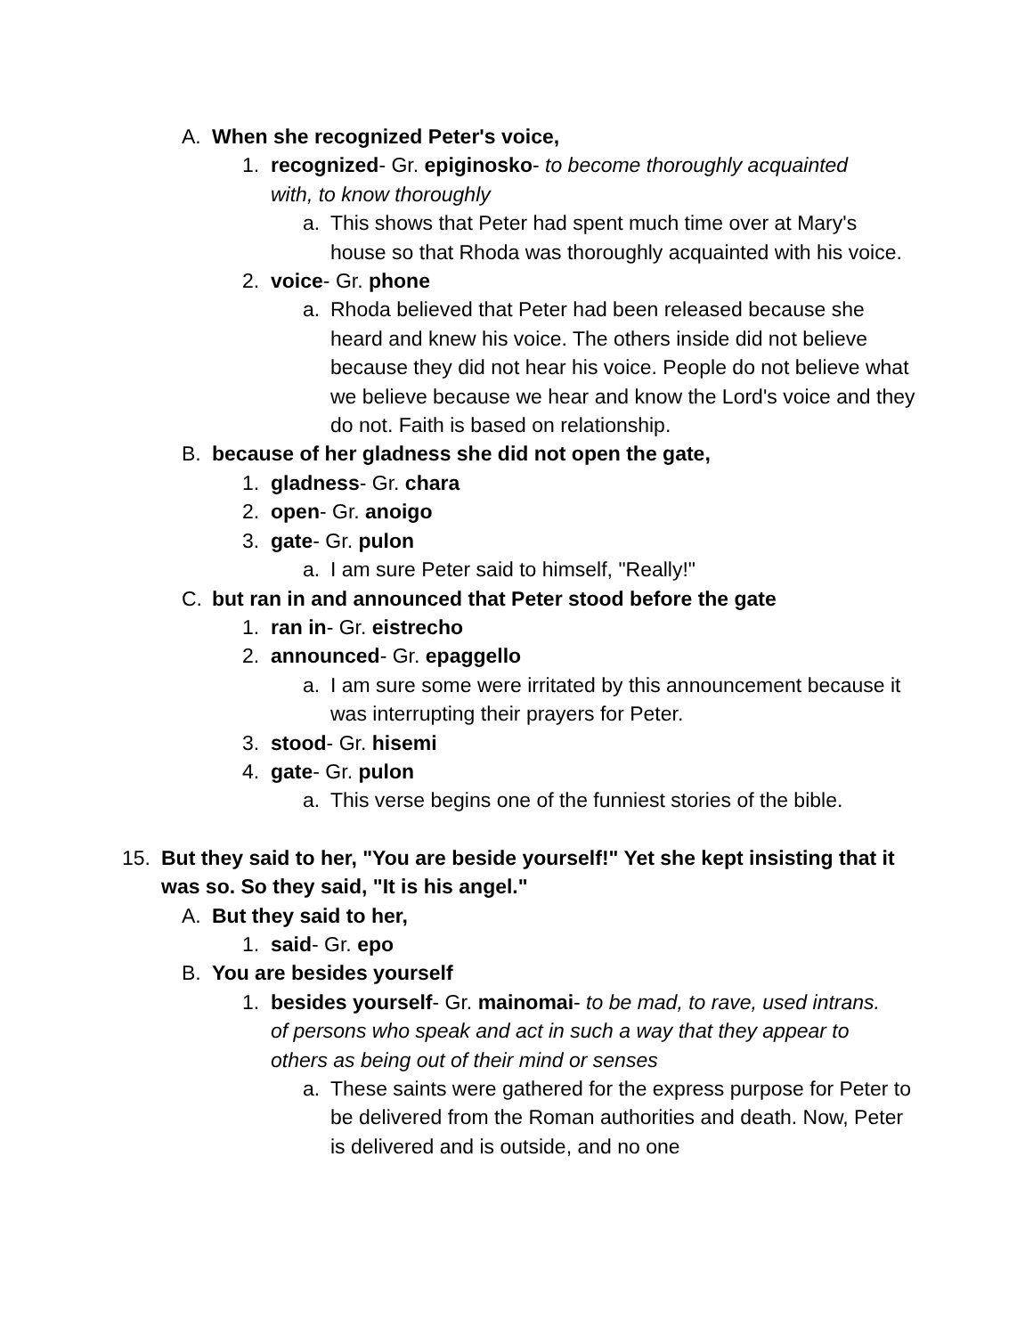A. When she recognized Peter's voice,
1. recognized- Gr. epiginosko- to become thoroughly acquainted with, to know thoroughly
a. This shows that Peter had spent much time over at Mary's house so that Rhoda was thoroughly acquainted with his voice.
2. voice- Gr. phone
a. Rhoda believed that Peter had been released because she heard and knew his voice. The others inside did not believe because they did not hear his voice. People do not believe what we believe because we hear and know the Lord's voice and they do not. Faith is based on relationship.
B. because of her gladness she did not open the gate,
1. gladness- Gr. chara
2. open- Gr. anoigo
3. gate- Gr. pulon
a. I am sure Peter said to himself, "Really!"
C. but ran in and announced that Peter stood before the gate
1. ran in- Gr. eistrecho
2. announced- Gr. epaggello
a. I am sure some were irritated by this announcement because it was interrupting their prayers for Peter.
3. stood- Gr. hisemi
4. gate- Gr. pulon
a. This verse begins one of the funniest stories of the bible.
15. But they said to her, "You are beside yourself!" Yet she kept insisting that it was so. So they said, "It is his angel."
A. But they said to her,
1. said- Gr. epo
B. You are besides yourself
1. besides yourself- Gr. mainomai- to be mad, to rave, used intrans. of persons who speak and act in such a way that they appear to others as being out of their mind or senses
a. These saints were gathered for the express purpose for Peter to be delivered from the Roman authorities and death. Now, Peter is delivered and is outside, and no one